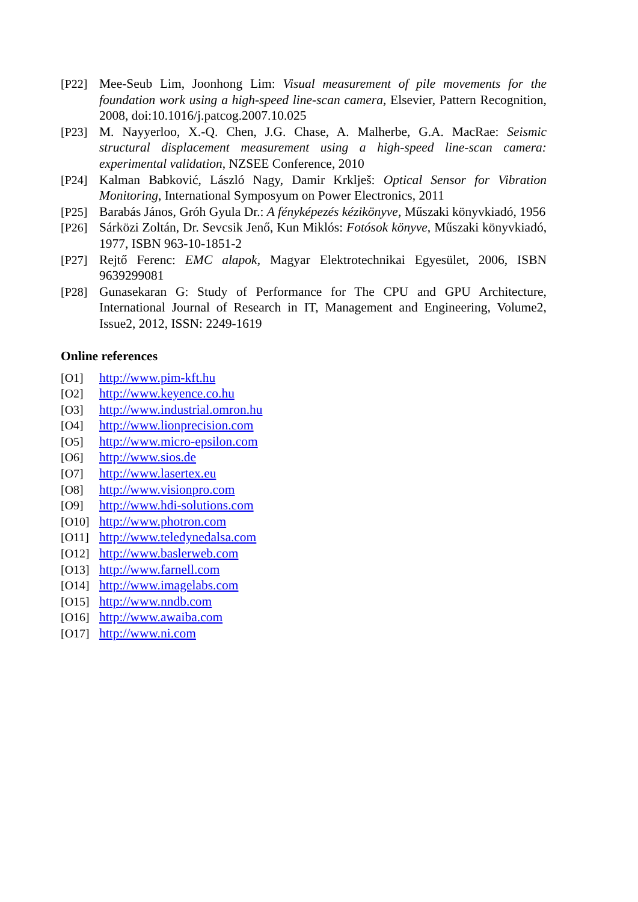[P22] Mee-Seub Lim, Joonhong Lim: Visual measurement of pile movements for the foundation work using a high-speed line-scan camera, Elsevier, Pattern Recognition, 2008, doi:10.1016/j.patcog.2007.10.025
[P23] M. Nayyerloo, X.-Q. Chen, J.G. Chase, A. Malherbe, G.A. MacRae: Seismic structural displacement measurement using a high-speed line-scan camera: experimental validation, NZSEE Conference, 2010
[P24] Kalman Babković, László Nagy, Damir Krklješ: Optical Sensor for Vibration Monitoring, International Symposyum on Power Electronics, 2011
[P25] Barabás János, Gróh Gyula Dr.: A fényképezés kézikönyve, Műszaki könyvkiadó, 1956
[P26] Sárközi Zoltán, Dr. Sevcsik Jenő, Kun Miklós: Fotósok könyve, Műszaki könyvkiadó, 1977, ISBN 963-10-1851-2
[P27] Rejtő Ferenc: EMC alapok, Magyar Elektrotechnikai Egyesület, 2006, ISBN 9639299081
[P28] Gunasekaran G: Study of Performance for The CPU and GPU Architecture, International Journal of Research in IT, Management and Engineering, Volume2, Issue2, 2012, ISSN: 2249-1619
Online references
[O1] http://www.pim-kft.hu
[O2] http://www.keyence.co.hu
[O3] http://www.industrial.omron.hu
[O4] http://www.lionprecision.com
[O5] http://www.micro-epsilon.com
[O6] http://www.sios.de
[O7] http://www.lasertex.eu
[O8] http://www.visionpro.com
[O9] http://www.hdi-solutions.com
[O10] http://www.photron.com
[O11] http://www.teledynedalsa.com
[O12] http://www.baslerweb.com
[O13] http://www.farnell.com
[O14] http://www.imagelabs.com
[O15] http://www.nndb.com
[O16] http://www.awaiba.com
[O17] http://www.ni.com